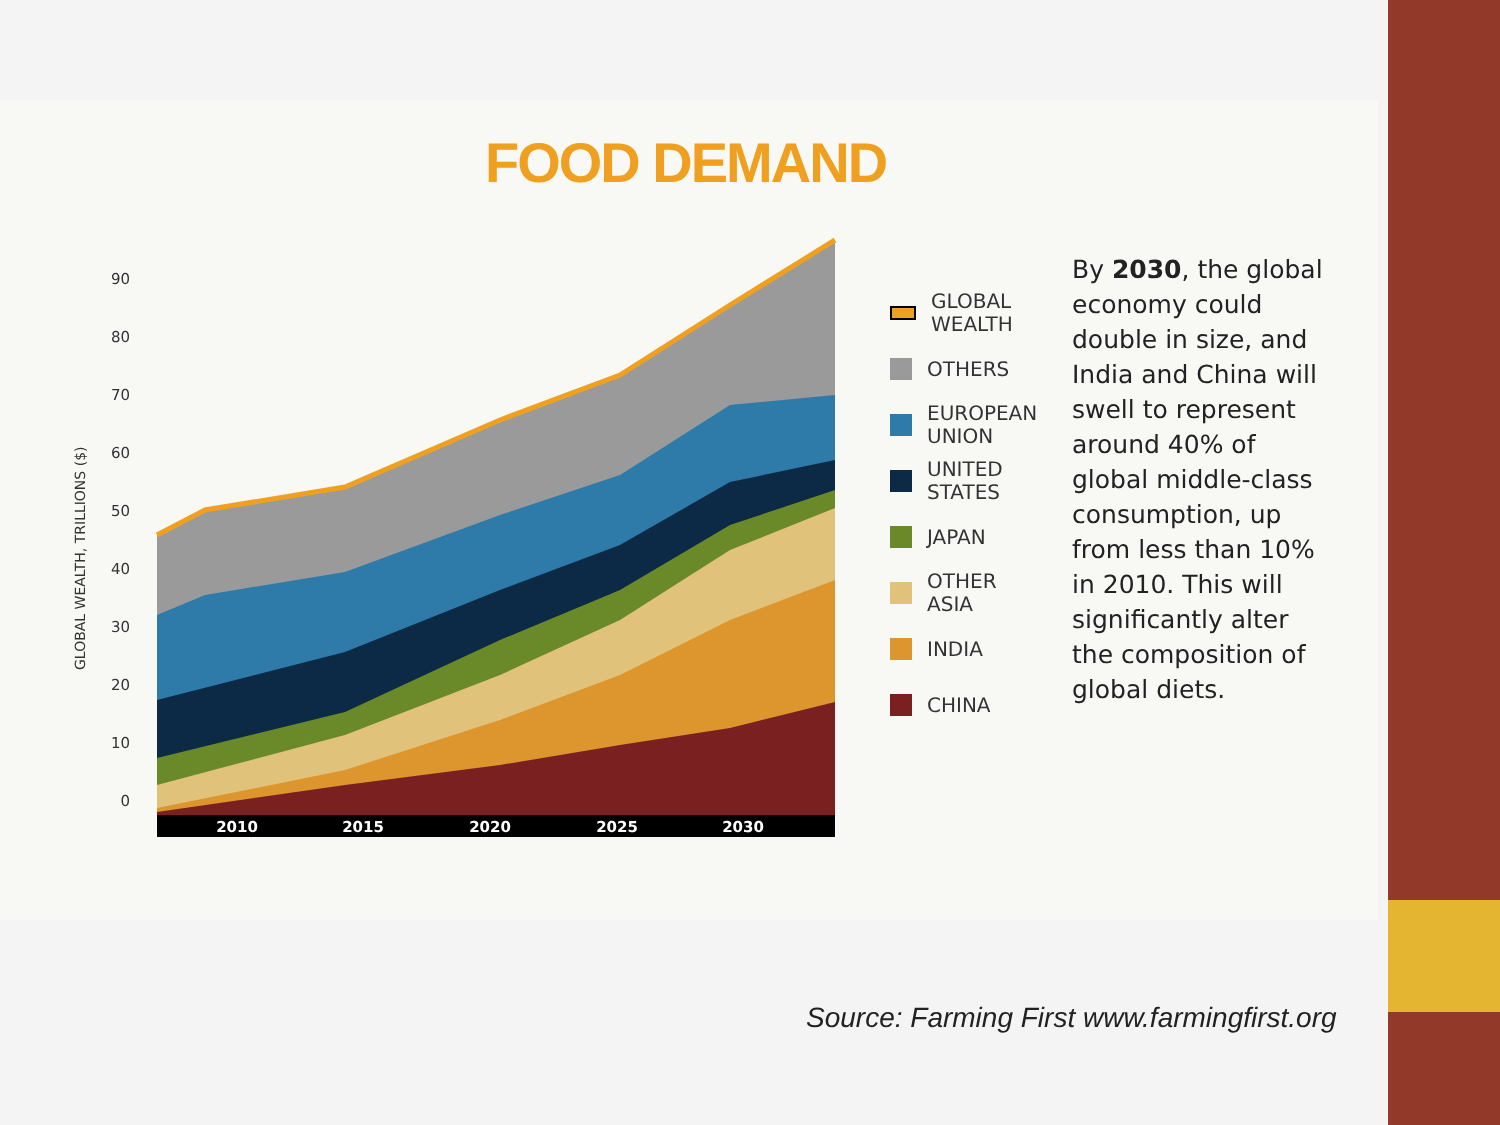FOOD DEMAND
GLOBAL WEALTH, TRILLIONS ($)
90
80
70
60
50
40
30
20
10
0
2010
2015
2020
2025
2030
GLOBAL
WEALTH
OTHERS
EUROPEAN
UNION
UNITED
STATES
JAPAN
OTHER
ASIA
INDIA
CHINA
By 2030, the global economy could double in size, and India and China will swell to represent around 40% of global middle-class consumption, up from less than 10% in 2010. This will significantly alter the composition of global diets.
Source: Farming First www.farmingfirst.org